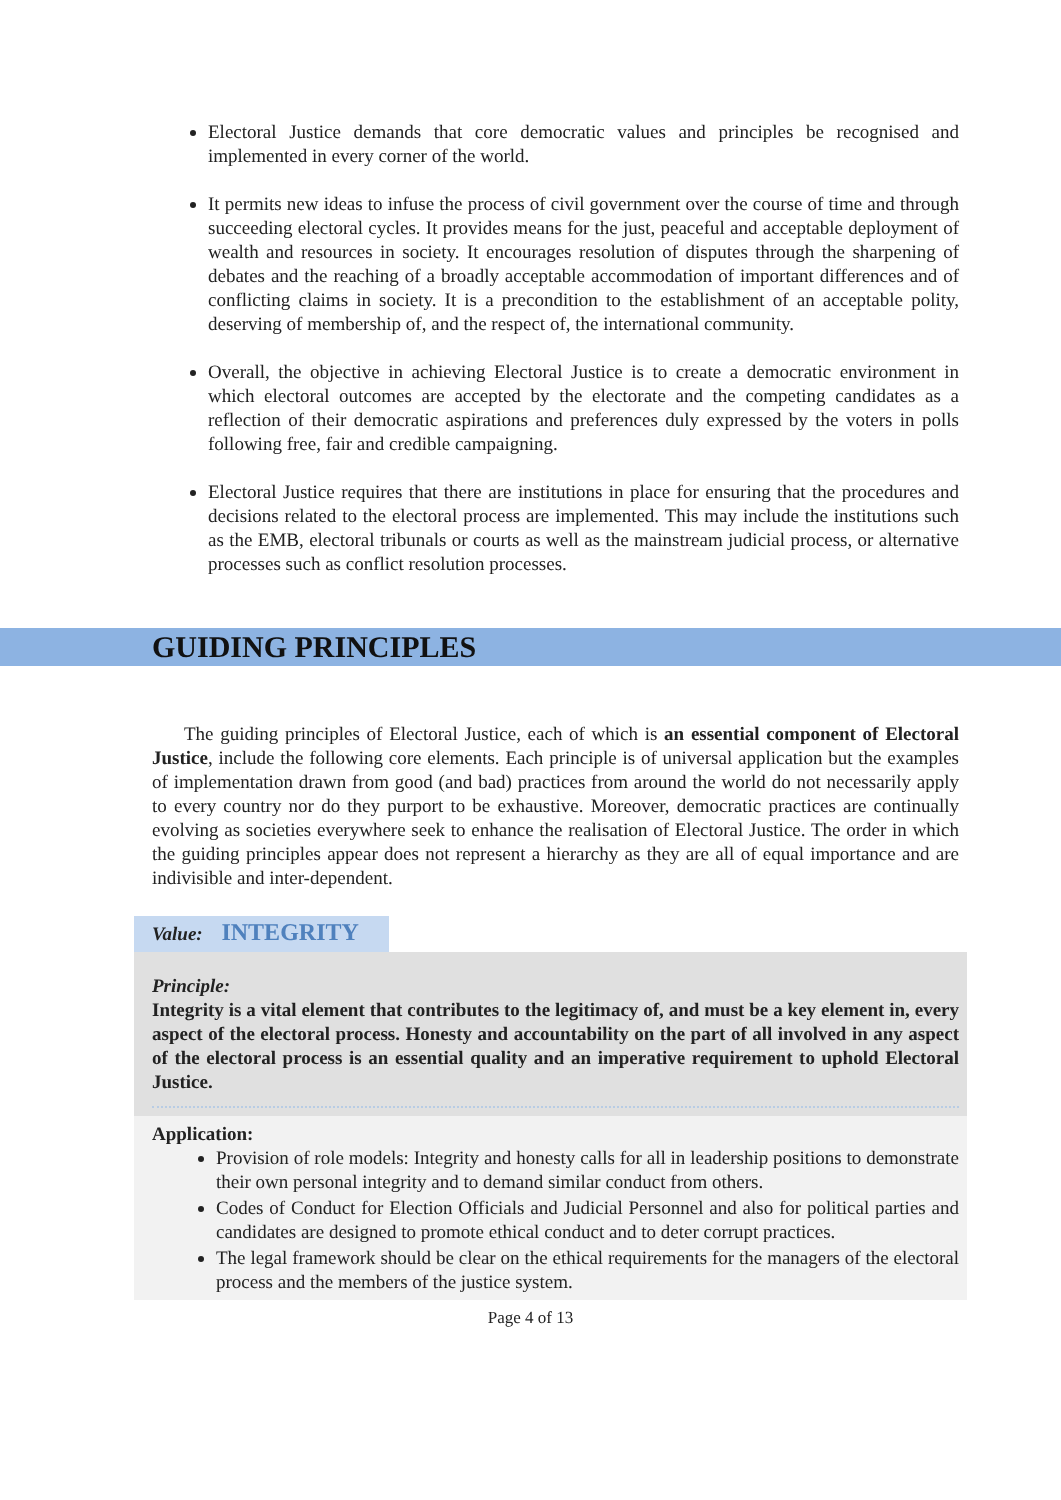Electoral Justice demands that core democratic values and principles be recognised and implemented in every corner of the world.
It permits new ideas to infuse the process of civil government over the course of time and through succeeding electoral cycles. It provides means for the just, peaceful and acceptable deployment of wealth and resources in society. It encourages resolution of disputes through the sharpening of debates and the reaching of a broadly acceptable accommodation of important differences and of conflicting claims in society. It is a precondition to the establishment of an acceptable polity, deserving of membership of, and the respect of, the international community.
Overall, the objective in achieving Electoral Justice is to create a democratic environment in which electoral outcomes are accepted by the electorate and the competing candidates as a reflection of their democratic aspirations and preferences duly expressed by the voters in polls following free, fair and credible campaigning.
Electoral Justice requires that there are institutions in place for ensuring that the procedures and decisions related to the electoral process are implemented. This may include the institutions such as the EMB, electoral tribunals or courts as well as the mainstream judicial process, or alternative processes such as conflict resolution processes.
GUIDING PRINCIPLES
The guiding principles of Electoral Justice, each of which is an essential component of Electoral Justice, include the following core elements. Each principle is of universal application but the examples of implementation drawn from good (and bad) practices from around the world do not necessarily apply to every country nor do they purport to be exhaustive. Moreover, democratic practices are continually evolving as societies everywhere seek to enhance the realisation of Electoral Justice. The order in which the guiding principles appear does not represent a hierarchy as they are all of equal importance and are indivisible and inter-dependent.
Value: INTEGRITY
Principle:
Integrity is a vital element that contributes to the legitimacy of, and must be a key element in, every aspect of the electoral process. Honesty and accountability on the part of all involved in any aspect of the electoral process is an essential quality and an imperative requirement to uphold Electoral Justice.
Application:
Provision of role models: Integrity and honesty calls for all in leadership positions to demonstrate their own personal integrity and to demand similar conduct from others.
Codes of Conduct for Election Officials and Judicial Personnel and also for political parties and candidates are designed to promote ethical conduct and to deter corrupt practices.
The legal framework should be clear on the ethical requirements for the managers of the electoral process and the members of the justice system.
Page 4 of 13